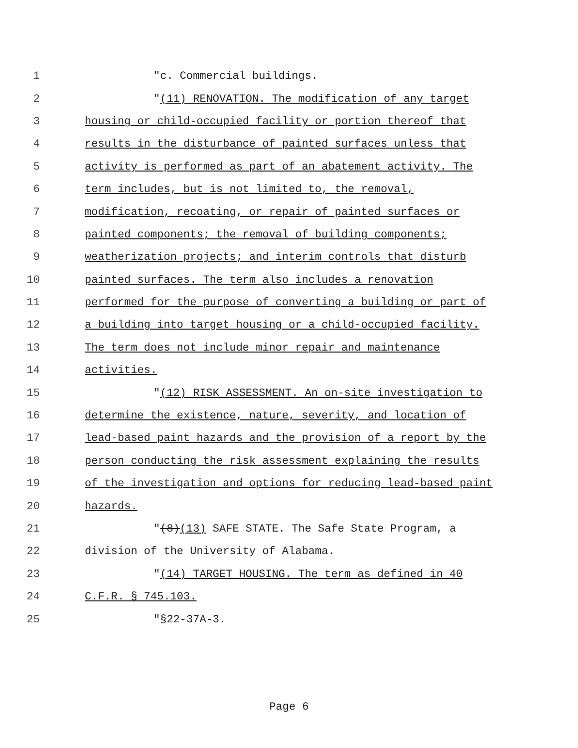1 "c. Commercial buildings.
2 "(11) RENOVATION. The modification of any target
3 housing or child-occupied facility or portion thereof that
4 results in the disturbance of painted surfaces unless that
5 activity is performed as part of an abatement activity. The
6 term includes, but is not limited to, the removal,
7 modification, recoating, or repair of painted surfaces or
8 painted components; the removal of building components;
9 weatherization projects; and interim controls that disturb
10 painted surfaces. The term also includes a renovation
11 performed for the purpose of converting a building or part of
12 a building into target housing or a child-occupied facility.
13 The term does not include minor repair and maintenance
14 activities.
15 "(12) RISK ASSESSMENT. An on-site investigation to
16 determine the existence, nature, severity, and location of
17 lead-based paint hazards and the provision of a report by the
18 person conducting the risk assessment explaining the results
19 of the investigation and options for reducing lead-based paint
20 hazards.
21 "(8)(13) SAFE STATE. The Safe State Program, a
22 division of the University of Alabama.
23 "(14) TARGET HOUSING. The term as defined in 40
24 C.F.R. § 745.103.
25 "§22-37A-3.
Page 6